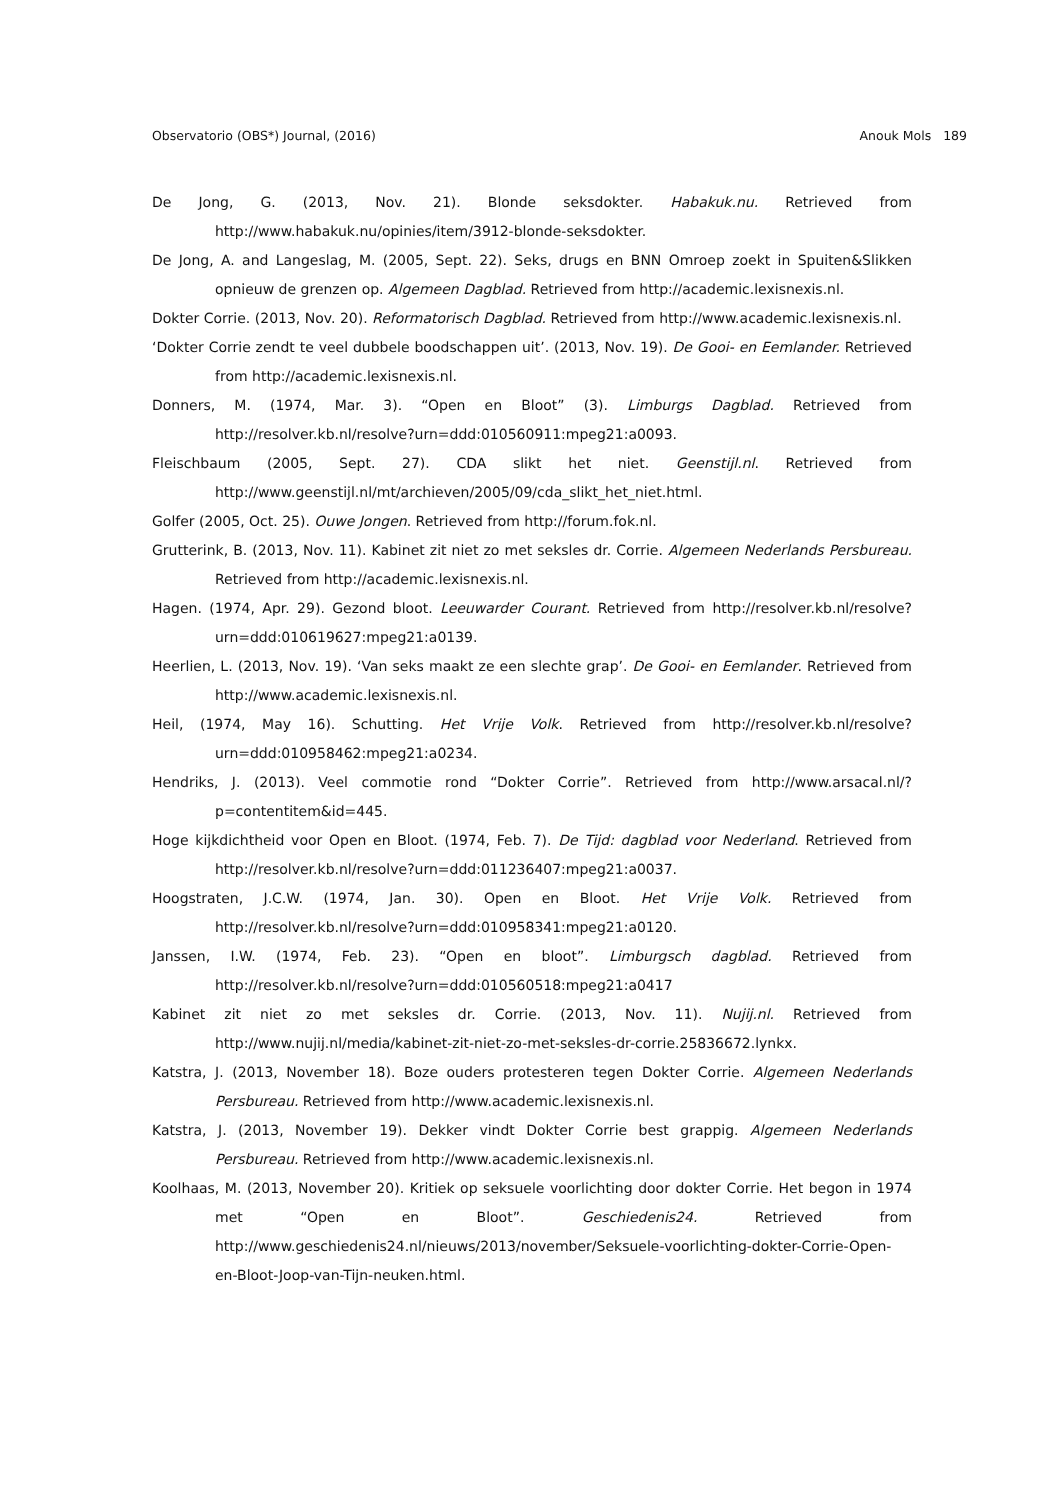Observatorio (OBS*) Journal, (2016) Anouk Mols 189
De Jong, G. (2013, Nov. 21). Blonde seksdokter. Habakuk.nu. Retrieved from http://www.habakuk.nu/opinies/item/3912-blonde-seksdokter.
De Jong, A. and Langeslag, M. (2005, Sept. 22). Seks, drugs en BNN Omroep zoekt in Spuiten&Slikken opnieuw de grenzen op. Algemeen Dagblad. Retrieved from http://academic.lexisnexis.nl.
Dokter Corrie. (2013, Nov. 20). Reformatorisch Dagblad. Retrieved from http://www.academic.lexisnexis.nl.
‘Dokter Corrie zendt te veel dubbele boodschappen uit’. (2013, Nov. 19). De Gooi- en Eemlander. Retrieved from http://academic.lexisnexis.nl.
Donners, M. (1974, Mar. 3). “Open en Bloot” (3). Limburgs Dagblad. Retrieved from http://resolver.kb.nl/resolve?urn=ddd:010560911:mpeg21:a0093.
Fleischbaum (2005, Sept. 27). CDA slikt het niet. Geenstijl.nl. Retrieved from http://www.geenstijl.nl/mt/archieven/2005/09/cda_slikt_het_niet.html.
Golfer (2005, Oct. 25). Ouwe Jongen. Retrieved from http://forum.fok.nl.
Grutterink, B. (2013, Nov. 11). Kabinet zit niet zo met seksles dr. Corrie. Algemeen Nederlands Persbureau. Retrieved from http://academic.lexisnexis.nl.
Hagen. (1974, Apr. 29). Gezond bloot. Leeuwarder Courant. Retrieved from http://resolver.kb.nl/resolve?urn=ddd:010619627:mpeg21:a0139.
Heerlien, L. (2013, Nov. 19). ‘Van seks maakt ze een slechte grap’. De Gooi- en Eemlander. Retrieved from http://www.academic.lexisnexis.nl.
Heil, (1974, May 16). Schutting. Het Vrije Volk. Retrieved from http://resolver.kb.nl/resolve?urn=ddd:010958462:mpeg21:a0234.
Hendriks, J. (2013). Veel commotie rond “Dokter Corrie”. Retrieved from http://www.arsacal.nl/?p=contentitem&id=445.
Hoge kijkdichtheid voor Open en Bloot. (1974, Feb. 7). De Tijd: dagblad voor Nederland. Retrieved from http://resolver.kb.nl/resolve?urn=ddd:011236407:mpeg21:a0037.
Hoogstraten, J.C.W. (1974, Jan. 30). Open en Bloot. Het Vrije Volk. Retrieved from http://resolver.kb.nl/resolve?urn=ddd:010958341:mpeg21:a0120.
Janssen, I.W. (1974, Feb. 23). “Open en bloot”. Limburgsch dagblad. Retrieved from http://resolver.kb.nl/resolve?urn=ddd:010560518:mpeg21:a0417
Kabinet zit niet zo met seksles dr. Corrie. (2013, Nov. 11). Nujij.nl. Retrieved from http://www.nujij.nl/media/kabinet-zit-niet-zo-met-seksles-dr-corrie.25836672.lynkx.
Katstra, J. (2013, November 18). Boze ouders protesteren tegen Dokter Corrie. Algemeen Nederlands Persbureau. Retrieved from http://www.academic.lexisnexis.nl.
Katstra, J. (2013, November 19). Dekker vindt Dokter Corrie best grappig. Algemeen Nederlands Persbureau. Retrieved from http://www.academic.lexisnexis.nl.
Koolhaas, M. (2013, November 20). Kritiek op seksuele voorlichting door dokter Corrie. Het begon in 1974 met “Open en Bloot”. Geschiedenis24. Retrieved from http://www.geschiedenis24.nl/nieuws/2013/november/Seksuele-voorlichting-dokter-Corrie-Open-en-Bloot-Joop-van-Tijn-neuken.html.